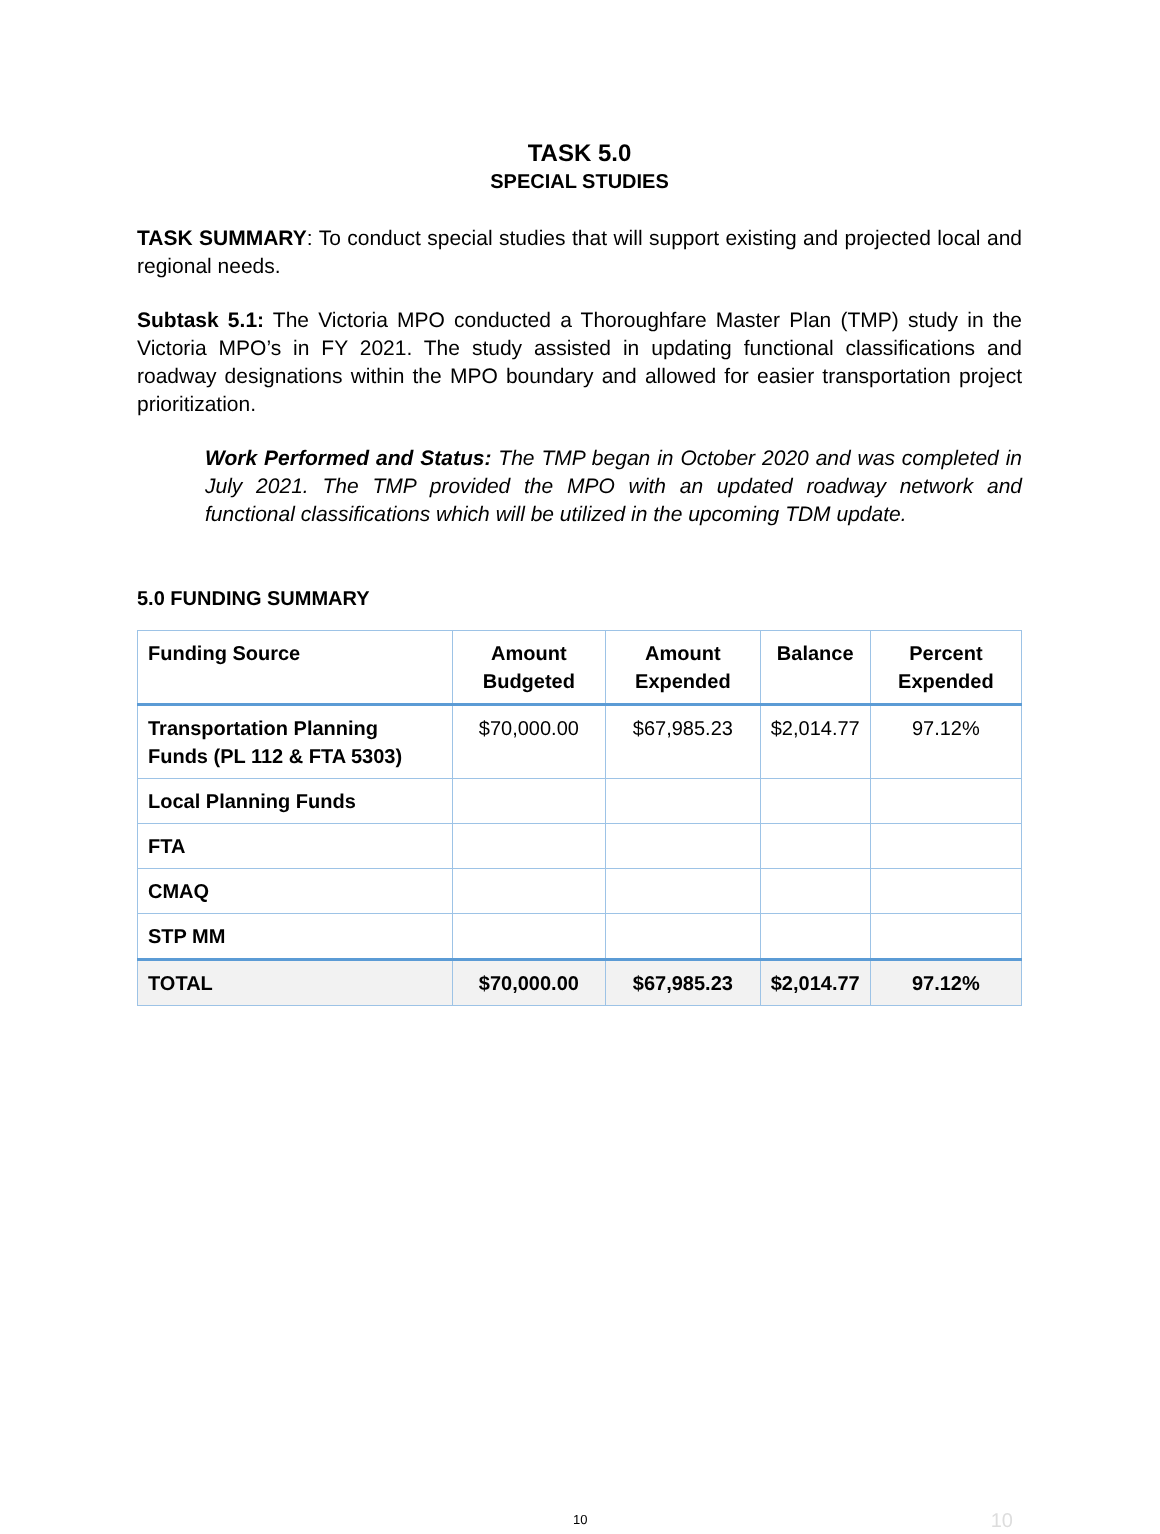TASK 5.0
SPECIAL STUDIES
TASK SUMMARY: To conduct special studies that will support existing and projected local and regional needs.
Subtask 5.1: The Victoria MPO conducted a Thoroughfare Master Plan (TMP) study in the Victoria MPO’s in FY 2021. The study assisted in updating functional classifications and roadway designations within the MPO boundary and allowed for easier transportation project prioritization.
Work Performed and Status: The TMP began in October 2020 and was completed in July 2021. The TMP provided the MPO with an updated roadway network and functional classifications which will be utilized in the upcoming TDM update.
5.0 FUNDING SUMMARY
| Funding Source | Amount Budgeted | Amount Expended | Balance | Percent Expended |
| --- | --- | --- | --- | --- |
| Transportation Planning Funds (PL 112 & FTA 5303) | $70,000.00 | $67,985.23 | $2,014.77 | 97.12% |
| Local Planning Funds | | | | |
| FTA | | | | |
| CMAQ | | | | |
| STP MM | | | | |
| TOTAL | $70,000.00 | $67,985.23 | $2,014.77 | 97.12% |
10 10